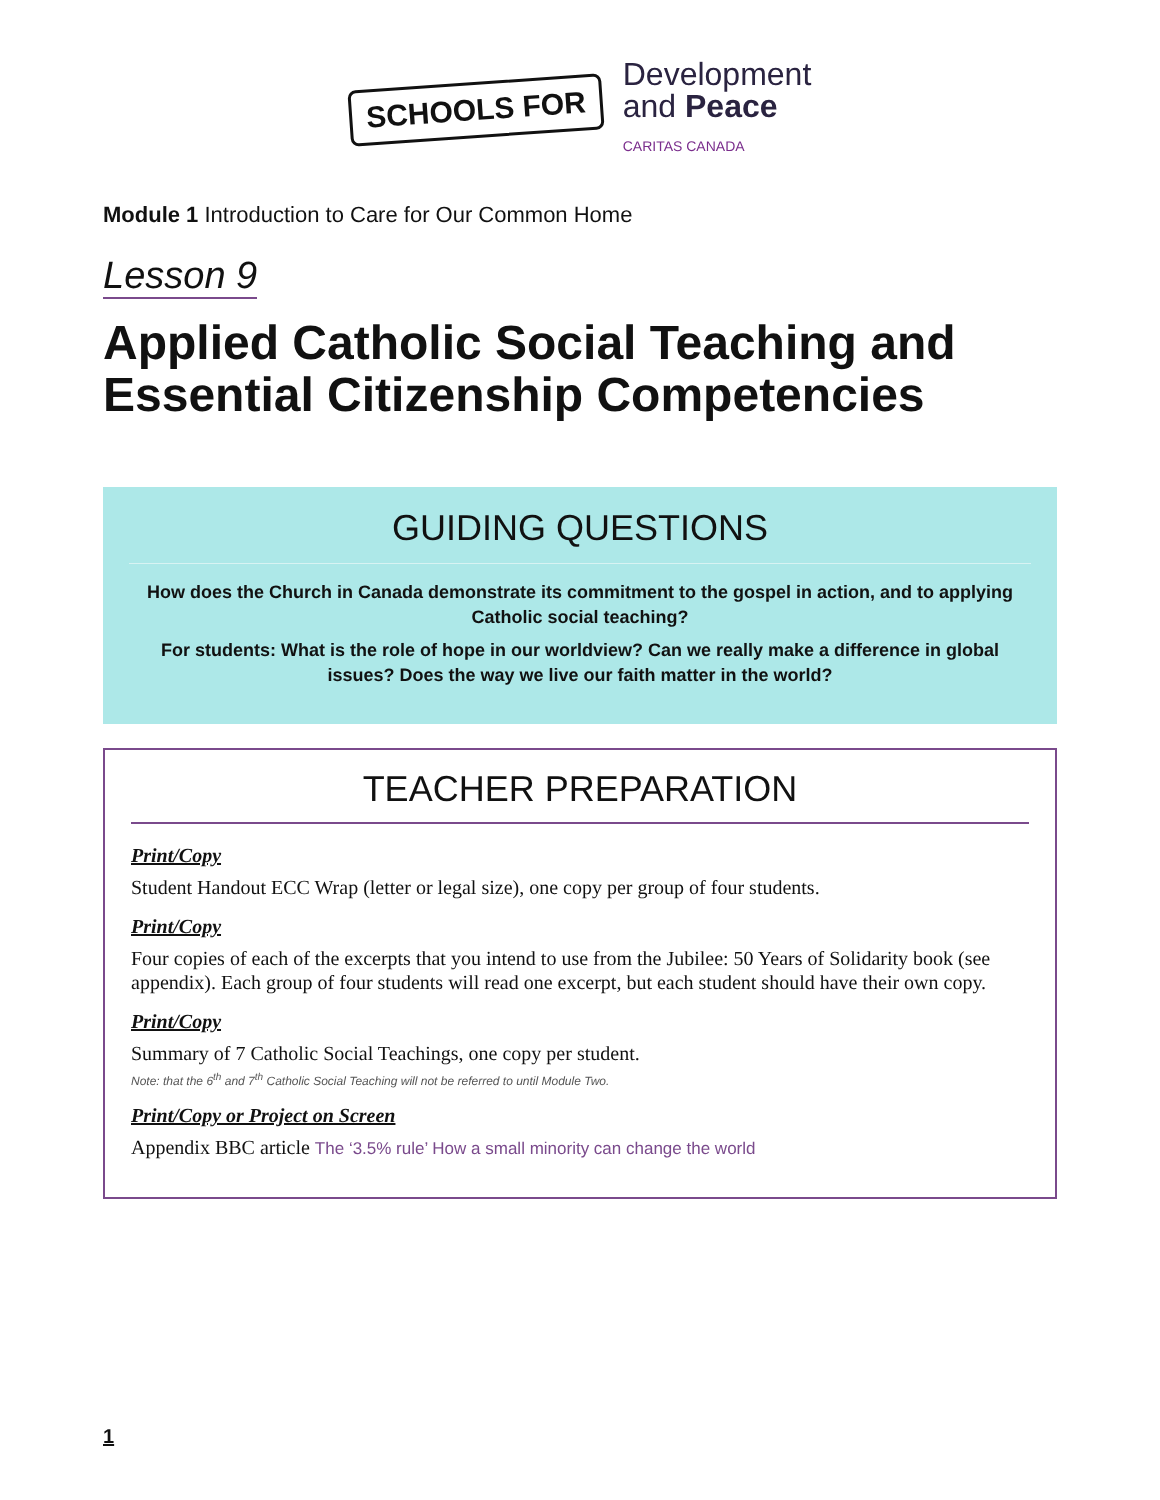SCHOOLS FOR
Development
and Peace
CARITAS CANADA
Module 1 Introduction to Care for Our Common Home
Lesson 9
Applied Catholic Social Teaching and Essential Citizenship Competencies
GUIDING QUESTIONS
How does the Church in Canada demonstrate its commitment to the gospel in action, and to applying Catholic social teaching?
For students: What is the role of hope in our worldview? Can we really make a difference in global issues? Does the way we live our faith matter in the world?
TEACHER PREPARATION
Print/Copy
Student Handout ECC Wrap (letter or legal size), one copy per group of four students.
Print/Copy
Four copies of each of the excerpts that you intend to use from the Jubilee: 50 Years of Solidarity book (see appendix). Each group of four students will read one excerpt, but each student should have their own copy.
Print/Copy
Summary of 7 Catholic Social Teachings, one copy per student.
Note: that the 6<sup>th</sup> and 7<sup>th</sup> Catholic Social Teaching will not be referred to until Module Two.
Print/Copy or Project on Screen
Appendix BBC article The ‘3.5% rule’ How a small minority can change the world
1